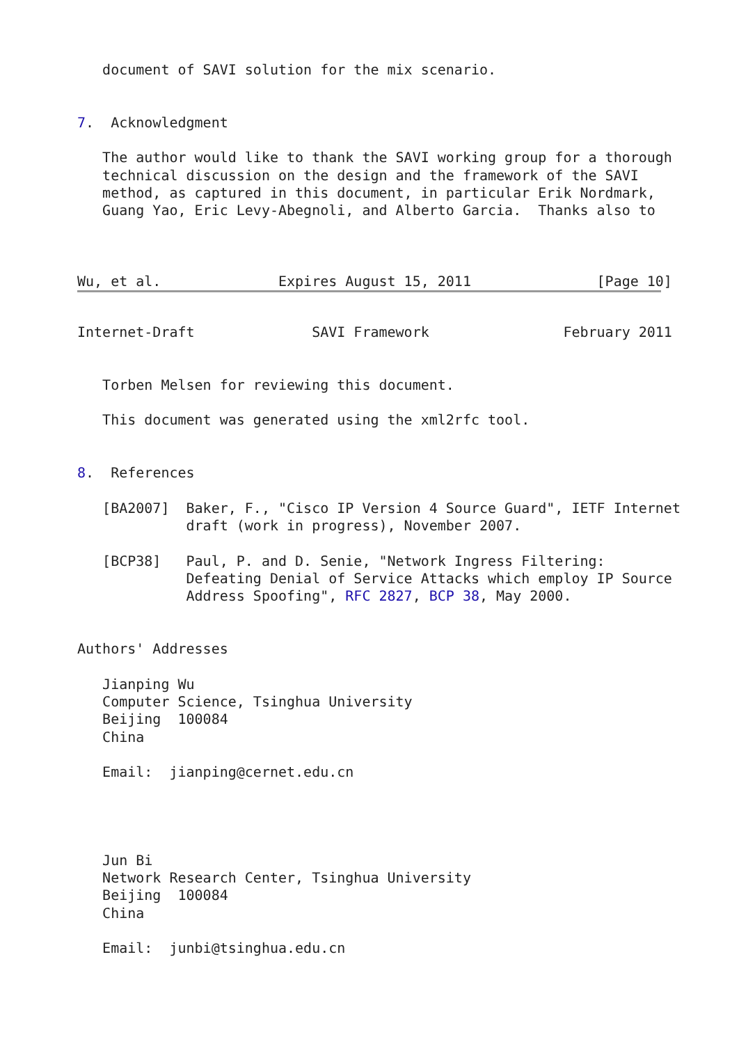document of SAVI solution for the mix scenario.


7.  Acknowledgment

   The author would like to thank the SAVI working group for a thorough
   technical discussion on the design and the framework of the SAVI
   method, as captured in this document, in particular Erik Nordmark,
   Guang Yao, Eric Levy-Abegnoli, and Alberto Garcia.  Thanks also to



Wu, et al.              Expires August 15, 2011               [Page 10]
Internet-Draft              SAVI Framework                February 2011


   Torben Melsen for reviewing this document.

   This document was generated using the xml2rfc tool.


8.  References

   [BA2007]  Baker, F., "Cisco IP Version 4 Source Guard", IETF Internet
             draft (work in progress), November 2007.

   [BCP38]   Paul, P. and D. Senie, "Network Ingress Filtering:
             Defeating Denial of Service Attacks which employ IP Source
             Address Spoofing", RFC 2827, BCP 38, May 2000.


Authors' Addresses

   Jianping Wu
   Computer Science, Tsinghua University
   Beijing  100084
   China

   Email:  jianping@cernet.edu.cn




   Jun Bi
   Network Research Center, Tsinghua University
   Beijing  100084
   China

   Email:  junbi@tsinghua.edu.cn